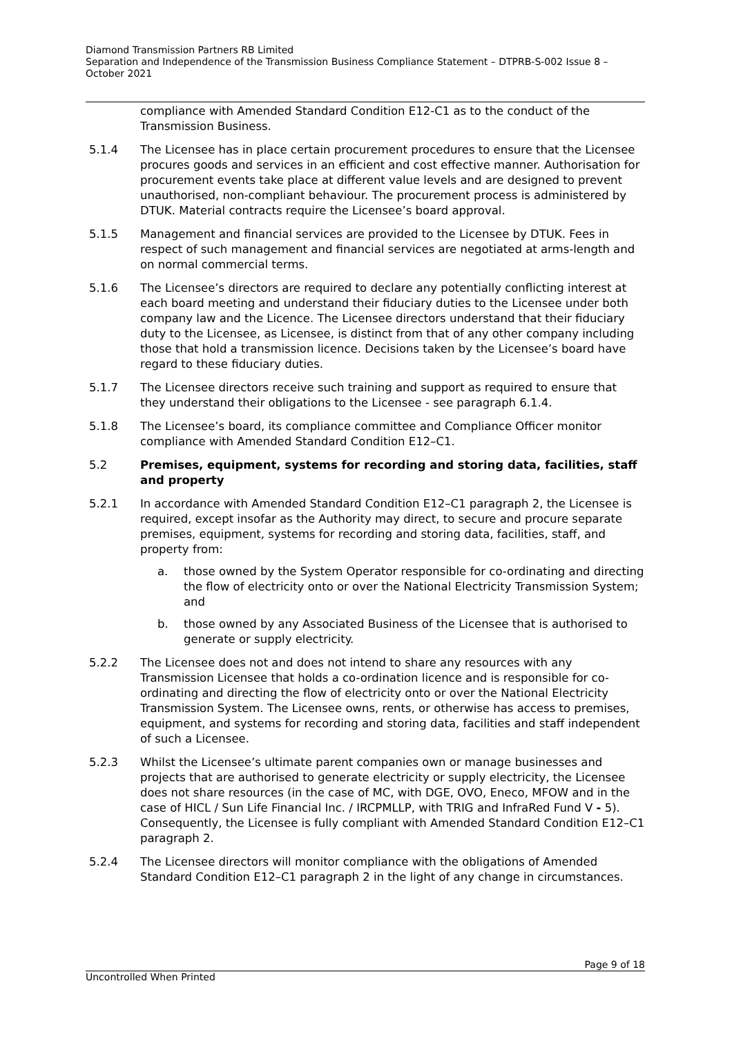Diamond Transmission Partners RB Limited
Separation and Independence of the Transmission Business Compliance Statement – DTPRB-S-002 Issue 8 – October 2021
compliance with Amended Standard Condition E12-C1 as to the conduct of the Transmission Business.
5.1.4 The Licensee has in place certain procurement procedures to ensure that the Licensee procures goods and services in an efficient and cost effective manner. Authorisation for procurement events take place at different value levels and are designed to prevent unauthorised, non-compliant behaviour. The procurement process is administered by DTUK. Material contracts require the Licensee’s board approval.
5.1.5 Management and financial services are provided to the Licensee by DTUK. Fees in respect of such management and financial services are negotiated at arms-length and on normal commercial terms.
5.1.6 The Licensee’s directors are required to declare any potentially conflicting interest at each board meeting and understand their fiduciary duties to the Licensee under both company law and the Licence. The Licensee directors understand that their fiduciary duty to the Licensee, as Licensee, is distinct from that of any other company including those that hold a transmission licence. Decisions taken by the Licensee’s board have regard to these fiduciary duties.
5.1.7 The Licensee directors receive such training and support as required to ensure that they understand their obligations to the Licensee - see paragraph 6.1.4.
5.1.8 The Licensee’s board, its compliance committee and Compliance Officer monitor compliance with Amended Standard Condition E12–C1.
5.2 Premises, equipment, systems for recording and storing data, facilities, staff and property
5.2.1 In accordance with Amended Standard Condition E12–C1 paragraph 2, the Licensee is required, except insofar as the Authority may direct, to secure and procure separate premises, equipment, systems for recording and storing data, facilities, staff, and property from:
a. those owned by the System Operator responsible for co-ordinating and directing the flow of electricity onto or over the National Electricity Transmission System; and
b. those owned by any Associated Business of the Licensee that is authorised to generate or supply electricity.
5.2.2 The Licensee does not and does not intend to share any resources with any Transmission Licensee that holds a co-ordination licence and is responsible for co-ordinating and directing the flow of electricity onto or over the National Electricity Transmission System. The Licensee owns, rents, or otherwise has access to premises, equipment, and systems for recording and storing data, facilities and staff independent of such a Licensee.
5.2.3 Whilst the Licensee’s ultimate parent companies own or manage businesses and projects that are authorised to generate electricity or supply electricity, the Licensee does not share resources (in the case of MC, with DGE, OVO, Eneco, MFOW and in the case of HICL / Sun Life Financial Inc. / IRCPMLLP, with TRIG and InfraRed Fund V - 5). Consequently, the Licensee is fully compliant with Amended Standard Condition E12–C1 paragraph 2.
5.2.4 The Licensee directors will monitor compliance with the obligations of Amended Standard Condition E12–C1 paragraph 2 in the light of any change in circumstances.
Page 9 of 18
Uncontrolled When Printed